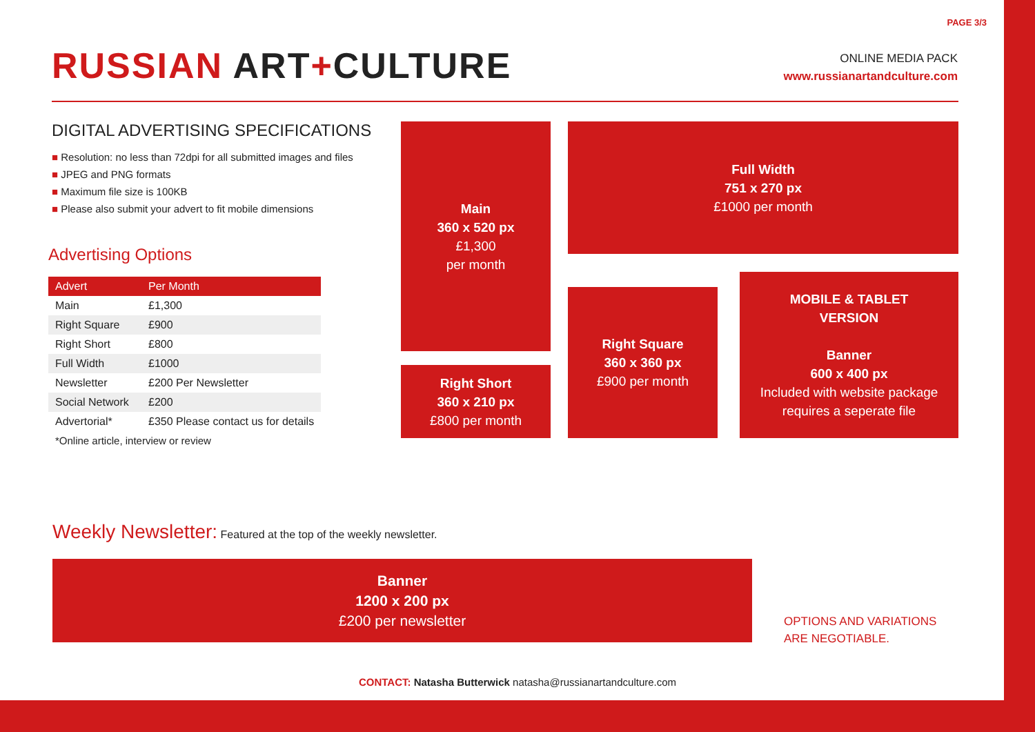PAGE 3/3
RUSSIAN ART+CULTURE
ONLINE MEDIA PACK
www.russianartandculture.com
DIGITAL ADVERTISING SPECIFICATIONS
■ Resolution: no less than 72dpi for all submitted images and files
■ JPEG and PNG formats
■ Maximum file size is 100KB
■ Please also submit your advert to fit mobile dimensions
Advertising Options
| Advert | Per Month |
| --- | --- |
| Main | £1,300 |
| Right Square | £900 |
| Right Short | £800 |
| Full Width | £1000 |
| Newsletter | £200 Per Newsletter |
| Social Network | £200 |
| Advertorial* | £350 Please contact us for details |
| *Online article, interview or review | |
Main
360 x 520 px
£1,300
per month
Full Width
751 x 270 px
£1000 per month
Right Short
360 x 210 px
£800 per month
Right Square
360 x 360 px
£900 per month
MOBILE & TABLET
VERSION
Banner
600 x 400 px
Included with website package
requires a seperate file
Weekly Newsletter: Featured at the top of the weekly newsletter.
Banner
1200 x 200 px
£200 per newsletter
OPTIONS AND VARIATIONS
ARE NEGOTIABLE.
CONTACT: Natasha Butterwick natasha@russianartandculture.com